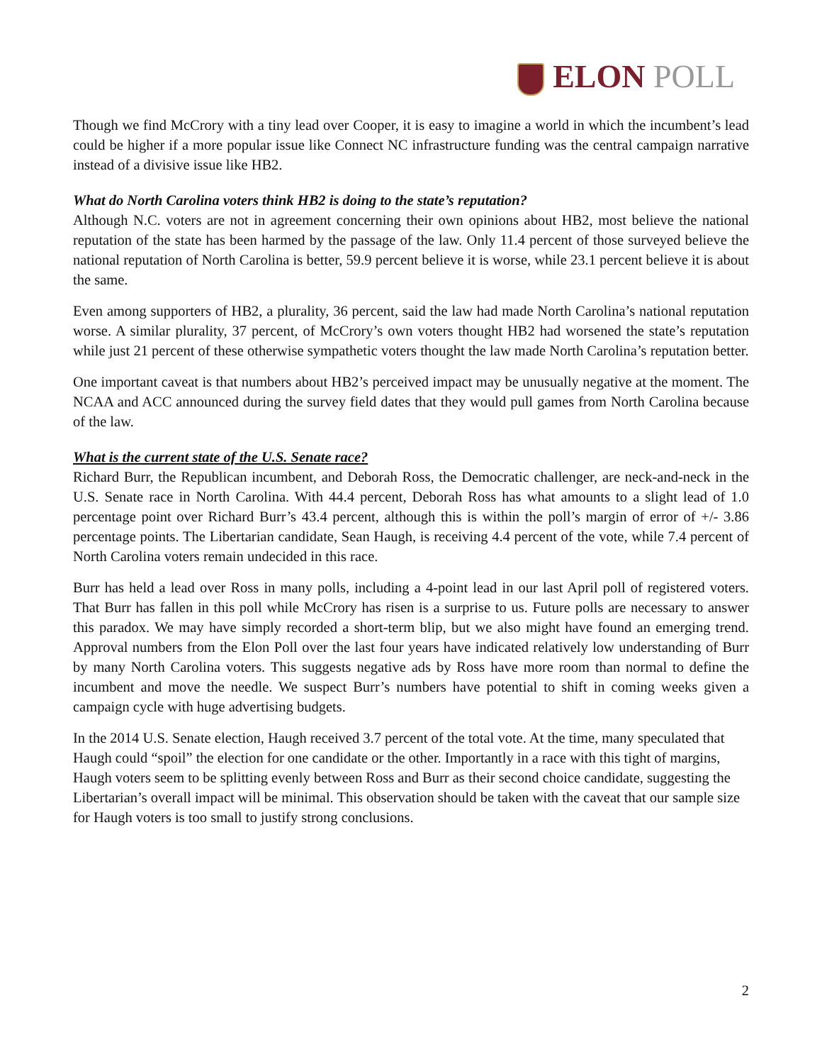ELON POLL
Though we find McCrory with a tiny lead over Cooper, it is easy to imagine a world in which the incumbent’s lead could be higher if a more popular issue like Connect NC infrastructure funding was the central campaign narrative instead of a divisive issue like HB2.
What do North Carolina voters think HB2 is doing to the state’s reputation?
Although N.C. voters are not in agreement concerning their own opinions about HB2, most believe the national reputation of the state has been harmed by the passage of the law. Only 11.4 percent of those surveyed believe the national reputation of North Carolina is better, 59.9 percent believe it is worse, while 23.1 percent believe it is about the same.
Even among supporters of HB2, a plurality, 36 percent, said the law had made North Carolina’s national reputation worse. A similar plurality, 37 percent, of McCrory’s own voters thought HB2 had worsened the state’s reputation while just 21 percent of these otherwise sympathetic voters thought the law made North Carolina’s reputation better.
One important caveat is that numbers about HB2’s perceived impact may be unusually negative at the moment. The NCAA and ACC announced during the survey field dates that they would pull games from North Carolina because of the law.
What is the current state of the U.S. Senate race?
Richard Burr, the Republican incumbent, and Deborah Ross, the Democratic challenger, are neck-and-neck in the U.S. Senate race in North Carolina. With 44.4 percent, Deborah Ross has what amounts to a slight lead of 1.0 percentage point over Richard Burr’s 43.4 percent, although this is within the poll’s margin of error of +/- 3.86 percentage points. The Libertarian candidate, Sean Haugh, is receiving 4.4 percent of the vote, while 7.4 percent of North Carolina voters remain undecided in this race.
Burr has held a lead over Ross in many polls, including a 4-point lead in our last April poll of registered voters. That Burr has fallen in this poll while McCrory has risen is a surprise to us. Future polls are necessary to answer this paradox. We may have simply recorded a short-term blip, but we also might have found an emerging trend. Approval numbers from the Elon Poll over the last four years have indicated relatively low understanding of Burr by many North Carolina voters. This suggests negative ads by Ross have more room than normal to define the incumbent and move the needle. We suspect Burr’s numbers have potential to shift in coming weeks given a campaign cycle with huge advertising budgets.
In the 2014 U.S. Senate election, Haugh received 3.7 percent of the total vote. At the time, many speculated that Haugh could “spoil” the election for one candidate or the other. Importantly in a race with this tight of margins, Haugh voters seem to be splitting evenly between Ross and Burr as their second choice candidate, suggesting the Libertarian’s overall impact will be minimal. This observation should be taken with the caveat that our sample size for Haugh voters is too small to justify strong conclusions.
2